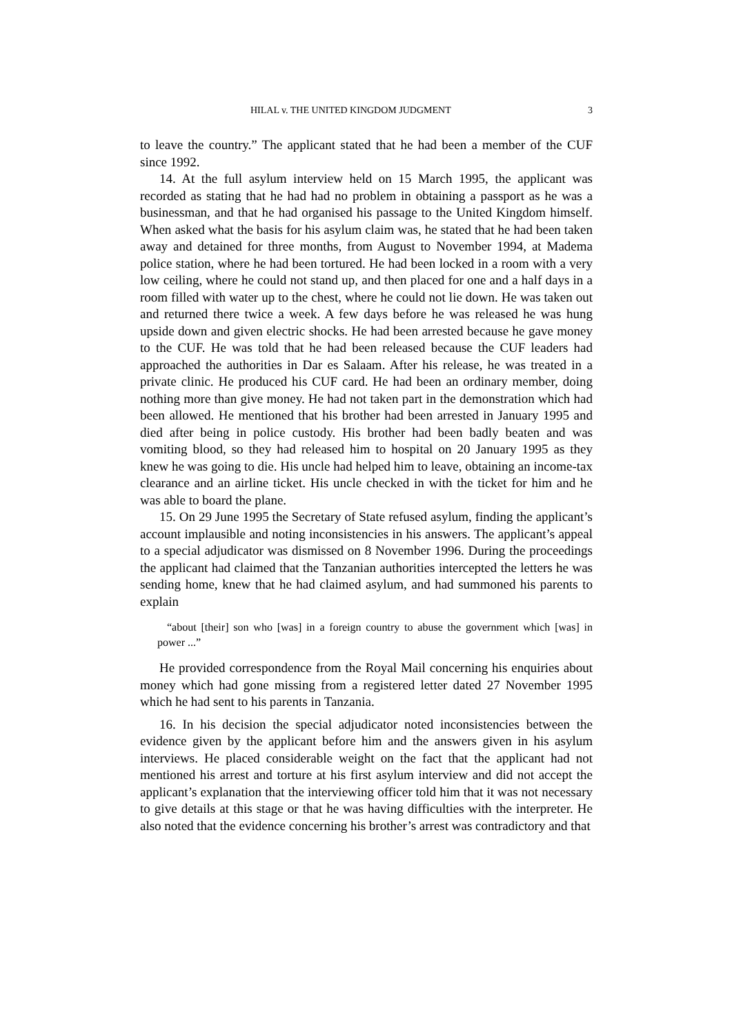HILAL v. THE UNITED KINGDOM JUDGMENT 3
to leave the country.” The applicant stated that he had been a member of the CUF since 1992.
14. At the full asylum interview held on 15 March 1995, the applicant was recorded as stating that he had had no problem in obtaining a passport as he was a businessman, and that he had organised his passage to the United Kingdom himself. When asked what the basis for his asylum claim was, he stated that he had been taken away and detained for three months, from August to November 1994, at Madema police station, where he had been tortured. He had been locked in a room with a very low ceiling, where he could not stand up, and then placed for one and a half days in a room filled with water up to the chest, where he could not lie down. He was taken out and returned there twice a week. A few days before he was released he was hung upside down and given electric shocks. He had been arrested because he gave money to the CUF. He was told that he had been released because the CUF leaders had approached the authorities in Dar es Salaam. After his release, he was treated in a private clinic. He produced his CUF card. He had been an ordinary member, doing nothing more than give money. He had not taken part in the demonstration which had been allowed. He mentioned that his brother had been arrested in January 1995 and died after being in police custody. His brother had been badly beaten and was vomiting blood, so they had released him to hospital on 20 January 1995 as they knew he was going to die. His uncle had helped him to leave, obtaining an income-tax clearance and an airline ticket. His uncle checked in with the ticket for him and he was able to board the plane.
15. On 29 June 1995 the Secretary of State refused asylum, finding the applicant’s account implausible and noting inconsistencies in his answers. The applicant’s appeal to a special adjudicator was dismissed on 8 November 1996. During the proceedings the applicant had claimed that the Tanzanian authorities intercepted the letters he was sending home, knew that he had claimed asylum, and had summoned his parents to explain
“about [their] son who [was] in a foreign country to abuse the government which [was] in power ...”
He provided correspondence from the Royal Mail concerning his enquiries about money which had gone missing from a registered letter dated 27 November 1995 which he had sent to his parents in Tanzania.
16. In his decision the special adjudicator noted inconsistencies between the evidence given by the applicant before him and the answers given in his asylum interviews. He placed considerable weight on the fact that the applicant had not mentioned his arrest and torture at his first asylum interview and did not accept the applicant’s explanation that the interviewing officer told him that it was not necessary to give details at this stage or that he was having difficulties with the interpreter. He also noted that the evidence concerning his brother’s arrest was contradictory and that